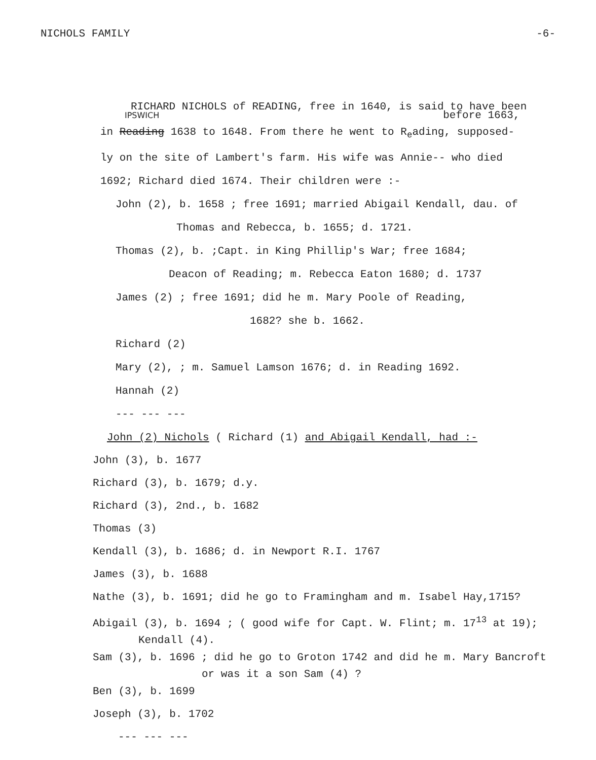NICHOLS FAMILY -6-
RICHARD NICHOLS of READING, free in 1640, is said to have been
IPSWICH before 1663,
in Reading 1638 to 1648. From there he went to R<sub>e</sub>ading, supposed-
ly on the site of Lambert's farm. His wife was Annie-- who died
1692; Richard died 1674. Their children were :-
John (2), b. 1658 ; free 1691; married Abigail Kendall, dau. of
Thomas and Rebecca, b. 1655; d. 1721.
Thomas (2), b. ;Capt. in King Phillip's War; free 1684;
Deacon of Reading; m. Rebecca Eaton 1680; d. 1737
James (2) ; free 1691; did he m. Mary Poole of Reading,
1682? she b. 1662.
Richard (2)
Mary (2), ; m. Samuel Lamson 1676; d. in Reading 1692.
Hannah (2)
--- --- ---
John (2) Nichols ( Richard (1) and Abigail Kendall, had :-
John (3), b. 1677
Richard (3), b. 1679; d.y.
Richard (3), 2nd., b. 1682
Thomas (3)
Kendall (3), b. 1686; d. in Newport R.I. 1767
James (3), b. 1688
Nathe (3), b. 1691; did he go to Framingham and m. Isabel Hay,1715?
Abigail (3), b. 1694 ; ( good wife for Capt. W. Flint; m. 17<sup>13</sup> at 19);
Kendall (4).
Sam (3), b. 1696 ; did he go to Groton 1742 and did he m. Mary Bancroft
or was it a son Sam (4) ?
Ben (3), b. 1699
Joseph (3), b. 1702
--- --- ---